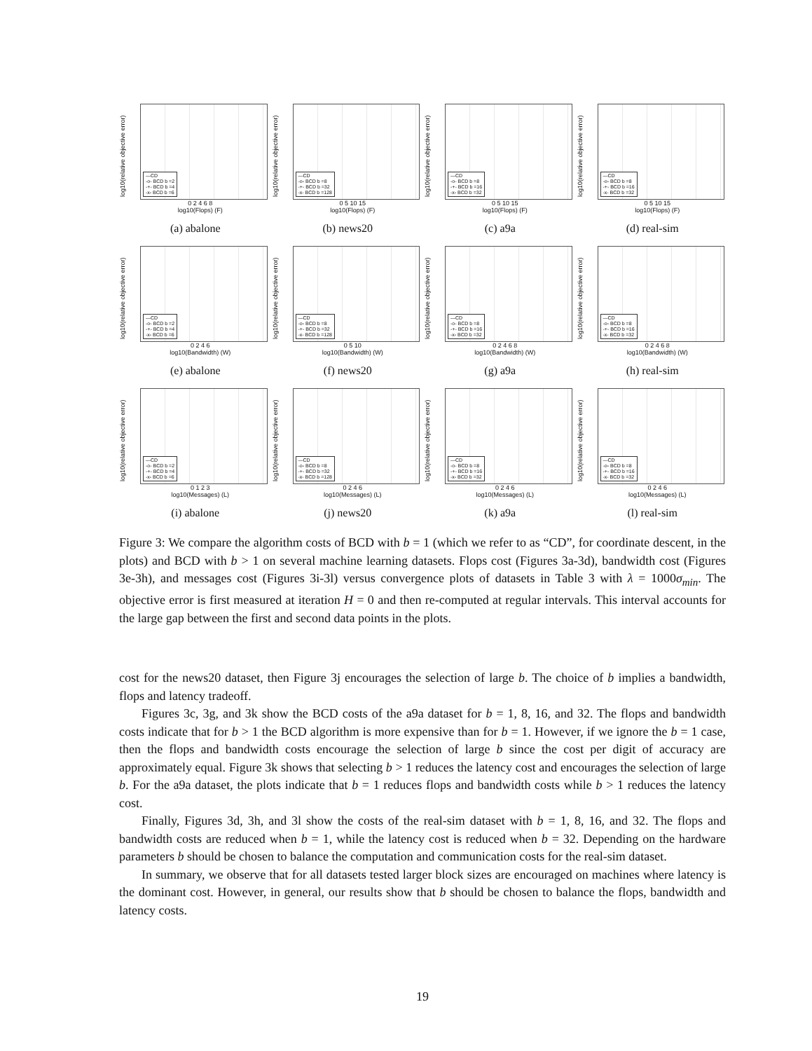log10(relative objective error)
—CD
-o- BCD b =2
-+- BCD b =4
-x- BCD b =6
0 2 4 6 8
log10(Flops) (F)
(a) abalone
log10(relative objective error)
—CD
-o- BCD b =8
-+- BCD b =32
-x- BCD b =128
0 5 10 15
log10(Flops) (F)
(b) news20
log10(relative objective error)
—CD
-o- BCD b =8
-+- BCD b =16
-x- BCD b =32
0 5 10 15
log10(Flops) (F)
(c) a9a
log10(relative objective error)
—CD
-o- BCD b =8
-+- BCD b =16
-x- BCD b =32
0 5 10 15
log10(Flops) (F)
(d) real-sim
log10(relative objective error)
—CD
-o- BCD b =2
-+- BCD b =4
-x- BCD b =6
0 2 4 6
log10(Bandwidth) (W)
(e) abalone
log10(relative objective error)
—CD
-o- BCD b =8
-+- BCD b =32
-x- BCD b =128
0 5 10
log10(Bandwidth) (W)
(f) news20
log10(relative objective error)
—CD
-o- BCD b =8
-+- BCD b =16
-x- BCD b =32
0 2 4 6 8
log10(Bandwidth) (W)
(g) a9a
log10(relative objective error)
—CD
-o- BCD b =8
-+- BCD b =16
-x- BCD b =32
0 2 4 6 8
log10(Bandwidth) (W)
(h) real-sim
log10(relative objective error)
—CD
-o- BCD b =2
-+- BCD b =4
-x- BCD b =6
0 1 2 3
log10(Messages) (L)
(i) abalone
log10(relative objective error)
—CD
-o- BCD b =8
-+- BCD b =32
-x- BCD b =128
0 2 4 6
log10(Messages) (L)
(j) news20
log10(relative objective error)
—CD
-o- BCD b =8
-+- BCD b =16
-x- BCD b =32
0 2 4 6
log10(Messages) (L)
(k) a9a
log10(relative objective error)
—CD
-o- BCD b =8
-+- BCD b =16
-x- BCD b =32
0 2 4 6
log10(Messages) (L)
(l) real-sim
Figure 3: We compare the algorithm costs of BCD with b = 1 (which we refer to as “CD”, for coordinate descent, in the plots) and BCD with b > 1 on several machine learning datasets. Flops cost (Figures 3a-3d), bandwidth cost (Figures 3e-3h), and messages cost (Figures 3i-3l) versus convergence plots of datasets in Table 3 with λ = 1000σ<sub>min</sub>. The objective error is first measured at iteration H = 0 and then re-computed at regular intervals. This interval accounts for the large gap between the first and second data points in the plots.
cost for the news20 dataset, then Figure 3j encourages the selection of large b. The choice of b implies a bandwidth, flops and latency tradeoff.
Figures 3c, 3g, and 3k show the BCD costs of the a9a dataset for b = 1, 8, 16, and 32. The flops and bandwidth costs indicate that for b > 1 the BCD algorithm is more expensive than for b = 1. However, if we ignore the b = 1 case, then the flops and bandwidth costs encourage the selection of large b since the cost per digit of accuracy are approximately equal. Figure 3k shows that selecting b > 1 reduces the latency cost and encourages the selection of large b. For the a9a dataset, the plots indicate that b = 1 reduces flops and bandwidth costs while b > 1 reduces the latency cost.
Finally, Figures 3d, 3h, and 3l show the costs of the real-sim dataset with b = 1, 8, 16, and 32. The flops and bandwidth costs are reduced when b = 1, while the latency cost is reduced when b = 32. Depending on the hardware parameters b should be chosen to balance the computation and communication costs for the real-sim dataset.
In summary, we observe that for all datasets tested larger block sizes are encouraged on machines where latency is the dominant cost. However, in general, our results show that b should be chosen to balance the flops, bandwidth and latency costs.
19